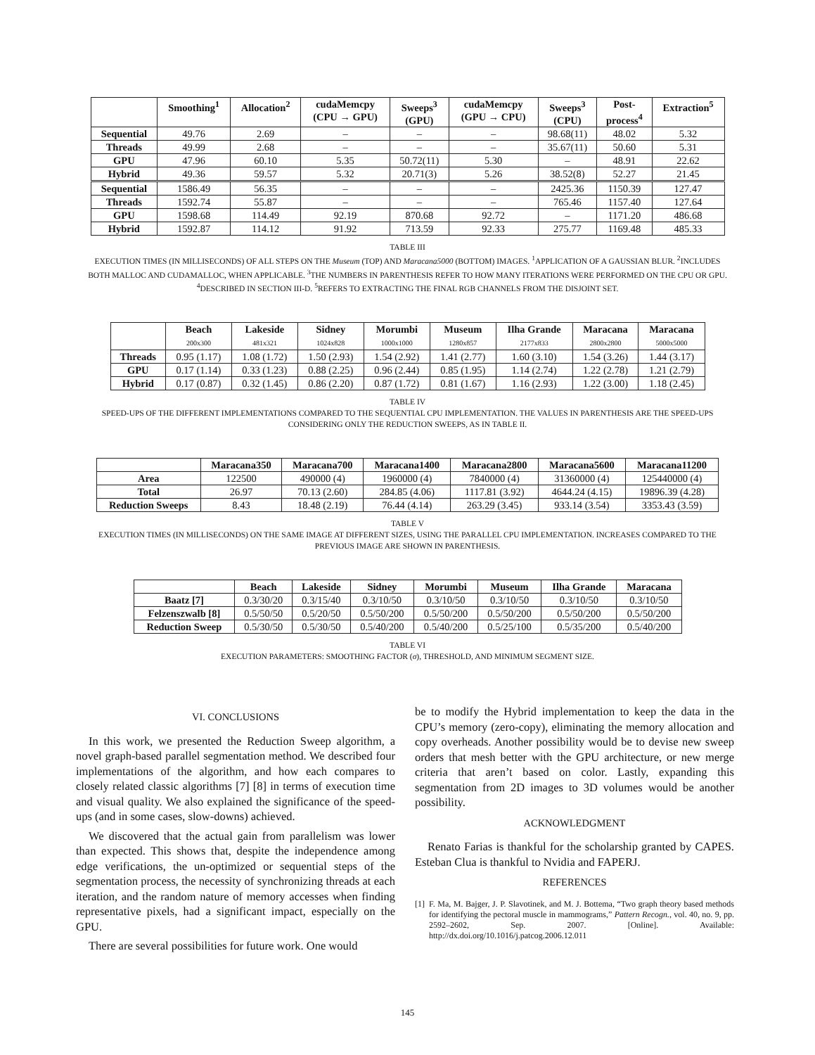| | Smoothing<sup>1</sup> | Allocation<sup>2</sup> | cudaMemcpy (CPU → GPU) | Sweeps<sup>3</sup> (GPU) | cudaMemcpy (GPU → CPU) | Sweeps<sup>3</sup> (CPU) | Post- process<sup>4</sup> | Extraction<sup>5</sup> |
| --- | --- | --- | --- | --- | --- | --- | --- | --- |
| Sequential | 49.76 | 2.69 | – | – | – | 98.68(11) | 48.02 | 5.32 |
| Threads | 49.99 | 2.68 | – | – | – | 35.67(11) | 50.60 | 5.31 |
| GPU | 47.96 | 60.10 | 5.35 | 50.72(11) | 5.30 | – | 48.91 | 22.62 |
| Hybrid | 49.36 | 59.57 | 5.32 | 20.71(3) | 5.26 | 38.52(8) | 52.27 | 21.45 |
| Sequential | 1586.49 | 56.35 | – | – | – | 2425.36 | 1150.39 | 127.47 |
| Threads | 1592.74 | 55.87 | – | – | – | 765.46 | 1157.40 | 127.64 |
| GPU | 1598.68 | 114.49 | 92.19 | 870.68 | 92.72 | – | 1171.20 | 486.68 |
| Hybrid | 1592.87 | 114.12 | 91.92 | 713.59 | 92.33 | 275.77 | 1169.48 | 485.33 |
TABLE III
EXECUTION TIMES (IN MILLISECONDS) OF ALL STEPS ON THE Museum (TOP) AND Maracana5000 (BOTTOM) IMAGES. <sup>1</sup>APPLICATION OF A GAUSSIAN BLUR. <sup>2</sup>INCLUDES BOTH MALLOC AND CUDAMALLOC, WHEN APPLICABLE. <sup>3</sup>THE NUMBERS IN PARENTHESIS REFER TO HOW MANY ITERATIONS WERE PERFORMED ON THE CPU OR GPU. <sup>4</sup>DESCRIBED IN SECTION III-D. <sup>5</sup>REFERS TO EXTRACTING THE FINAL RGB CHANNELS FROM THE DISJOINT SET.
| | Beach 200x300 | Lakeside 481x321 | Sidney 1024x828 | Morumbi 1000x1000 | Museum 1280x857 | Ilha Grande 2177x833 | Maracana 2800x2800 | Maracana 5000x5000 |
| --- | --- | --- | --- | --- | --- | --- | --- | --- |
| Threads | 0.95 (1.17) | 1.08 (1.72) | 1.50 (2.93) | 1.54 (2.92) | 1.41 (2.77) | 1.60 (3.10) | 1.54 (3.26) | 1.44 (3.17) |
| GPU | 0.17 (1.14) | 0.33 (1.23) | 0.88 (2.25) | 0.96 (2.44) | 0.85 (1.95) | 1.14 (2.74) | 1.22 (2.78) | 1.21 (2.79) |
| Hybrid | 0.17 (0.87) | 0.32 (1.45) | 0.86 (2.20) | 0.87 (1.72) | 0.81 (1.67) | 1.16 (2.93) | 1.22 (3.00) | 1.18 (2.45) |
TABLE IV
SPEED-UPS OF THE DIFFERENT IMPLEMENTATIONS COMPARED TO THE SEQUENTIAL CPU IMPLEMENTATION. THE VALUES IN PARENTHESIS ARE THE SPEED-UPS CONSIDERING ONLY THE REDUCTION SWEEPS, AS IN TABLE II.
| | Maracana350 | Maracana700 | Maracana1400 | Maracana2800 | Maracana5600 | Maracana11200 |
| --- | --- | --- | --- | --- | --- | --- |
| Area | 122500 | 490000 (4) | 1960000 (4) | 7840000 (4) | 31360000 (4) | 125440000 (4) |
| Total | 26.97 | 70.13 (2.60) | 284.85 (4.06) | 1117.81 (3.92) | 4644.24 (4.15) | 19896.39 (4.28) |
| Reduction Sweeps | 8.43 | 18.48 (2.19) | 76.44 (4.14) | 263.29 (3.45) | 933.14 (3.54) | 3353.43 (3.59) |
TABLE V
EXECUTION TIMES (IN MILLISECONDS) ON THE SAME IMAGE AT DIFFERENT SIZES, USING THE PARALLEL CPU IMPLEMENTATION. INCREASES COMPARED TO THE PREVIOUS IMAGE ARE SHOWN IN PARENTHESIS.
| | Beach | Lakeside | Sidney | Morumbi | Museum | Ilha Grande | Maracana |
| --- | --- | --- | --- | --- | --- | --- | --- |
| Baatz [7] | 0.3/30/20 | 0.3/15/40 | 0.3/10/50 | 0.3/10/50 | 0.3/10/50 | 0.3/10/50 | 0.3/10/50 |
| Felzenszwalb [8] | 0.5/50/50 | 0.5/20/50 | 0.5/50/200 | 0.5/50/200 | 0.5/50/200 | 0.5/50/200 | 0.5/50/200 |
| Reduction Sweep | 0.5/30/50 | 0.5/30/50 | 0.5/40/200 | 0.5/40/200 | 0.5/25/100 | 0.5/35/200 | 0.5/40/200 |
TABLE VI
EXECUTION PARAMETERS: SMOOTHING FACTOR (σ), THRESHOLD, AND MINIMUM SEGMENT SIZE.
VI. CONCLUSIONS
In this work, we presented the Reduction Sweep algorithm, a novel graph-based parallel segmentation method. We described four implementations of the algorithm, and how each compares to closely related classic algorithms [7] [8] in terms of execution time and visual quality. We also explained the significance of the speed-ups (and in some cases, slow-downs) achieved.
We discovered that the actual gain from parallelism was lower than expected. This shows that, despite the independence among edge verifications, the un-optimized or sequential steps of the segmentation process, the necessity of synchronizing threads at each iteration, and the random nature of memory accesses when finding representative pixels, had a significant impact, especially on the GPU.
There are several possibilities for future work. One would
be to modify the Hybrid implementation to keep the data in the CPU’s memory (zero-copy), eliminating the memory allocation and copy overheads. Another possibility would be to devise new sweep orders that mesh better with the GPU architecture, or new merge criteria that aren’t based on color. Lastly, expanding this segmentation from 2D images to 3D volumes would be another possibility.
ACKNOWLEDGMENT
Renato Farias is thankful for the scholarship granted by CAPES. Esteban Clua is thankful to Nvidia and FAPERJ.
REFERENCES
[1] F. Ma, M. Bajger, J. P. Slavotinek, and M. J. Bottema, “Two graph theory based methods for identifying the pectoral muscle in mammograms,” Pattern Recogn., vol. 40, no. 9, pp. 2592–2602, Sep. 2007. [Online]. Available: http://dx.doi.org/10.1016/j.patcog.2006.12.011
145